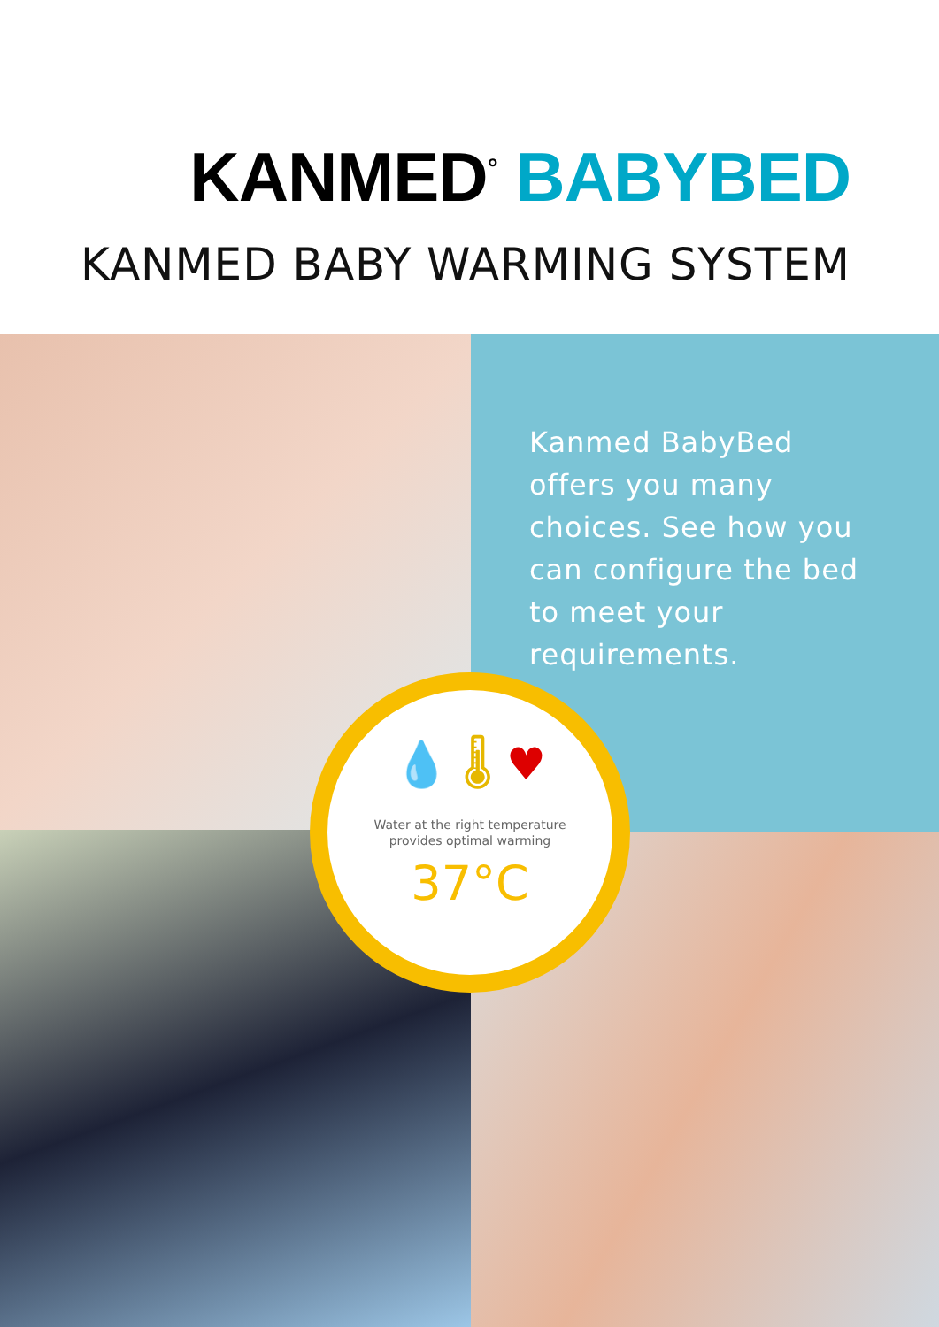KANMED<sup>°</sup> BABYBED
KANMED BABY WARMING SYSTEM
Kanmed BabyBed offers you many choices. See how you can configure the bed to meet your requirements.
💧 🌡 ♥
Water at the right temperature
provides optimal warming
37°C